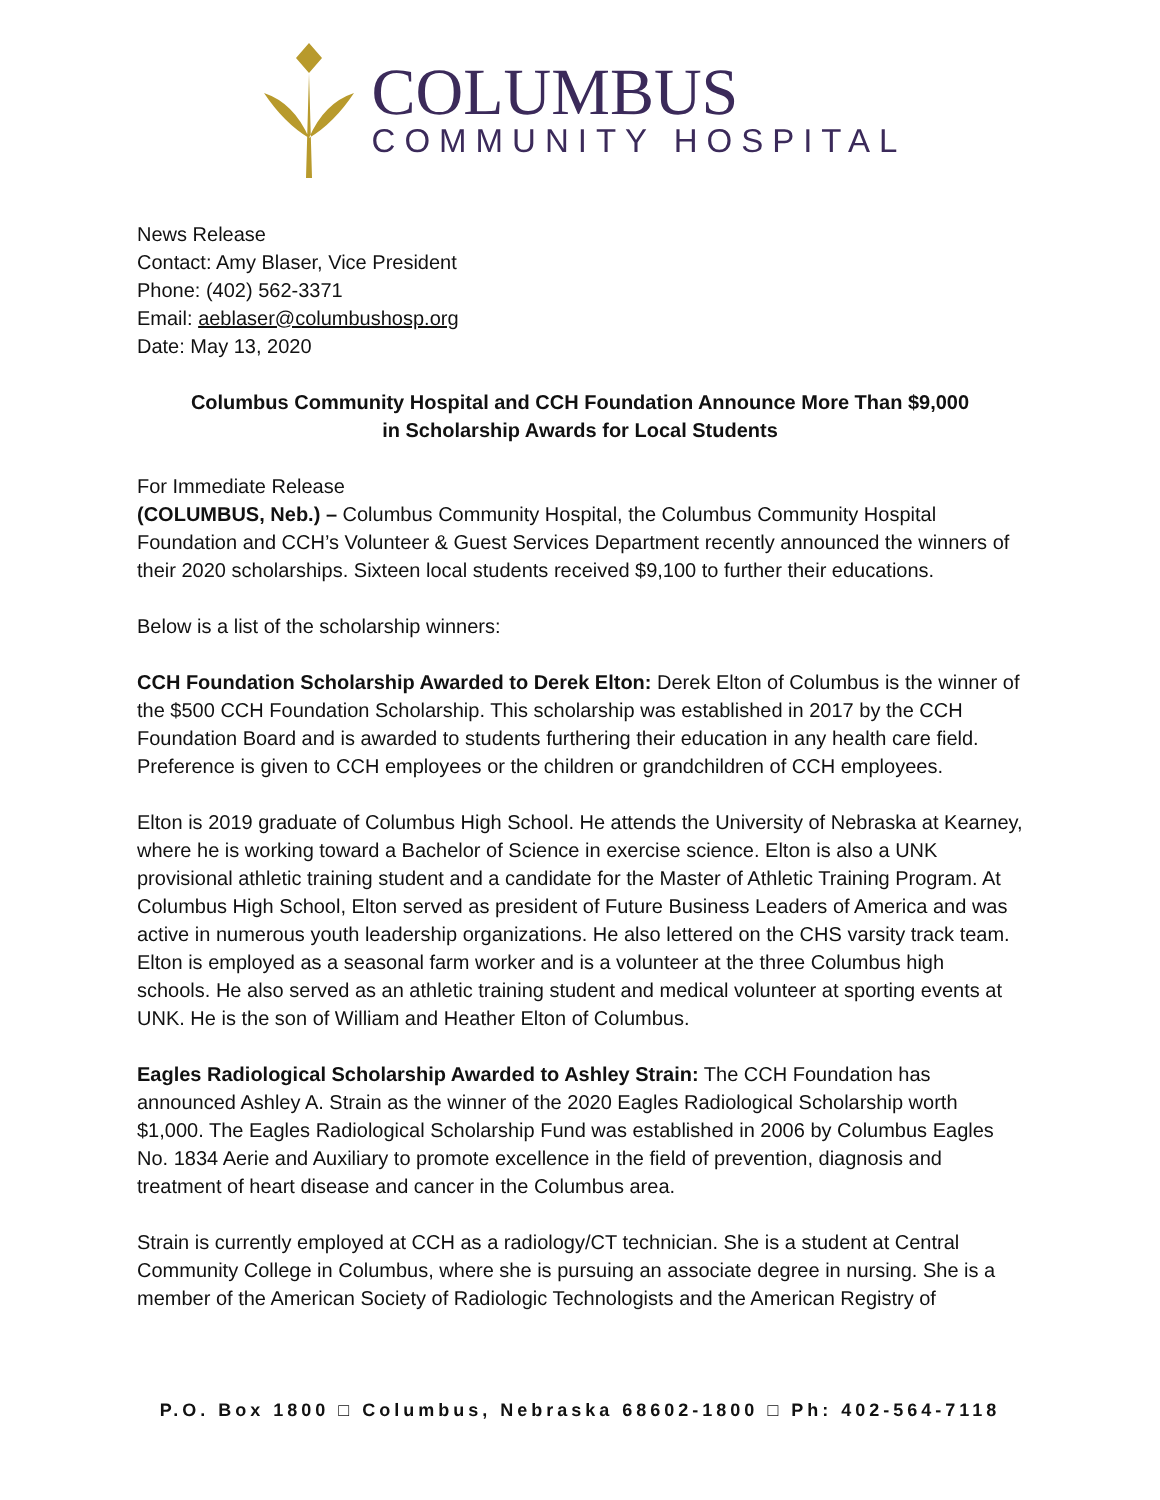COLUMBUS
COMMUNITY HOSPITAL
News Release
Contact: Amy Blaser, Vice President
Phone: (402) 562-3371
Email: aeblaser@columbushosp.org
Date: May 13, 2020
Columbus Community Hospital and CCH Foundation Announce More Than $9,000
in Scholarship Awards for Local Students
For Immediate Release
(COLUMBUS, Neb.) – Columbus Community Hospital, the Columbus Community Hospital Foundation and CCH’s Volunteer & Guest Services Department recently announced the winners of their 2020 scholarships. Sixteen local students received $9,100 to further their educations.
Below is a list of the scholarship winners:
CCH Foundation Scholarship Awarded to Derek Elton: Derek Elton of Columbus is the winner of the $500 CCH Foundation Scholarship. This scholarship was established in 2017 by the CCH Foundation Board and is awarded to students furthering their education in any health care field. Preference is given to CCH employees or the children or grandchildren of CCH employees.
Elton is 2019 graduate of Columbus High School. He attends the University of Nebraska at Kearney, where he is working toward a Bachelor of Science in exercise science. Elton is also a UNK provisional athletic training student and a candidate for the Master of Athletic Training Program. At Columbus High School, Elton served as president of Future Business Leaders of America and was active in numerous youth leadership organizations. He also lettered on the CHS varsity track team. Elton is employed as a seasonal farm worker and is a volunteer at the three Columbus high schools. He also served as an athletic training student and medical volunteer at sporting events at UNK. He is the son of William and Heather Elton of Columbus.
Eagles Radiological Scholarship Awarded to Ashley Strain: The CCH Foundation has announced Ashley A. Strain as the winner of the 2020 Eagles Radiological Scholarship worth $1,000. The Eagles Radiological Scholarship Fund was established in 2006 by Columbus Eagles No. 1834 Aerie and Auxiliary to promote excellence in the field of prevention, diagnosis and treatment of heart disease and cancer in the Columbus area.
Strain is currently employed at CCH as a radiology/CT technician. She is a student at Central Community College in Columbus, where she is pursuing an associate degree in nursing. She is a member of the American Society of Radiologic Technologists and the American Registry of
P.O. Box 1800 □ Columbus, Nebraska 68602-1800 □ Ph: 402-564-7118